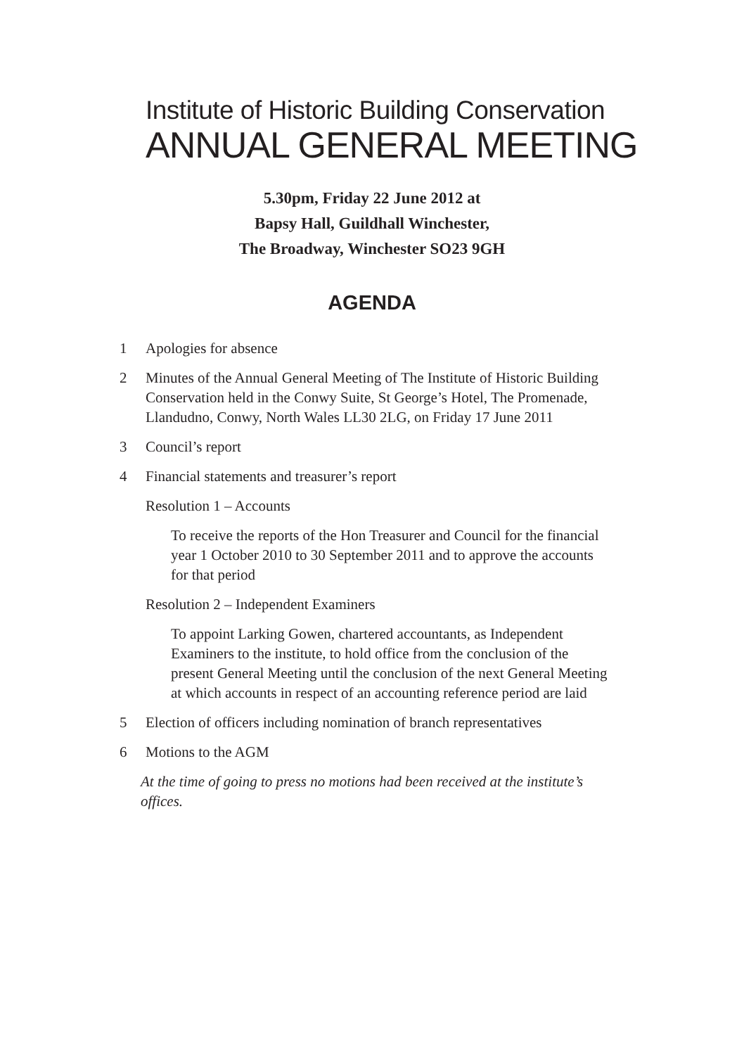Institute of Historic Building Conservation
ANNUAL GENERAL MEETING
5.30pm, Friday 22 June 2012 at
Bapsy Hall, Guildhall Winchester,
The Broadway, Winchester SO23 9GH
AGENDA
1 Apologies for absence
2 Minutes of the Annual General Meeting of The Institute of Historic Building Conservation held in the Conwy Suite, St George’s Hotel, The Promenade, Llandudno, Conwy, North Wales LL30 2LG, on Friday 17 June 2011
3 Council’s report
4 Financial statements and treasurer’s report
Resolution 1 – Accounts
To receive the reports of the Hon Treasurer and Council for the financial year 1 October 2010 to 30 September 2011 and to approve the accounts for that period
Resolution 2 – Independent Examiners
To appoint Larking Gowen, chartered accountants, as Independent Examiners to the institute, to hold office from the conclusion of the present General Meeting until the conclusion of the next General Meeting at which accounts in respect of an accounting reference period are laid
5 Election of officers including nomination of branch representatives
6 Motions to the AGM
At the time of going to press no motions had been received at the institute’s offices.